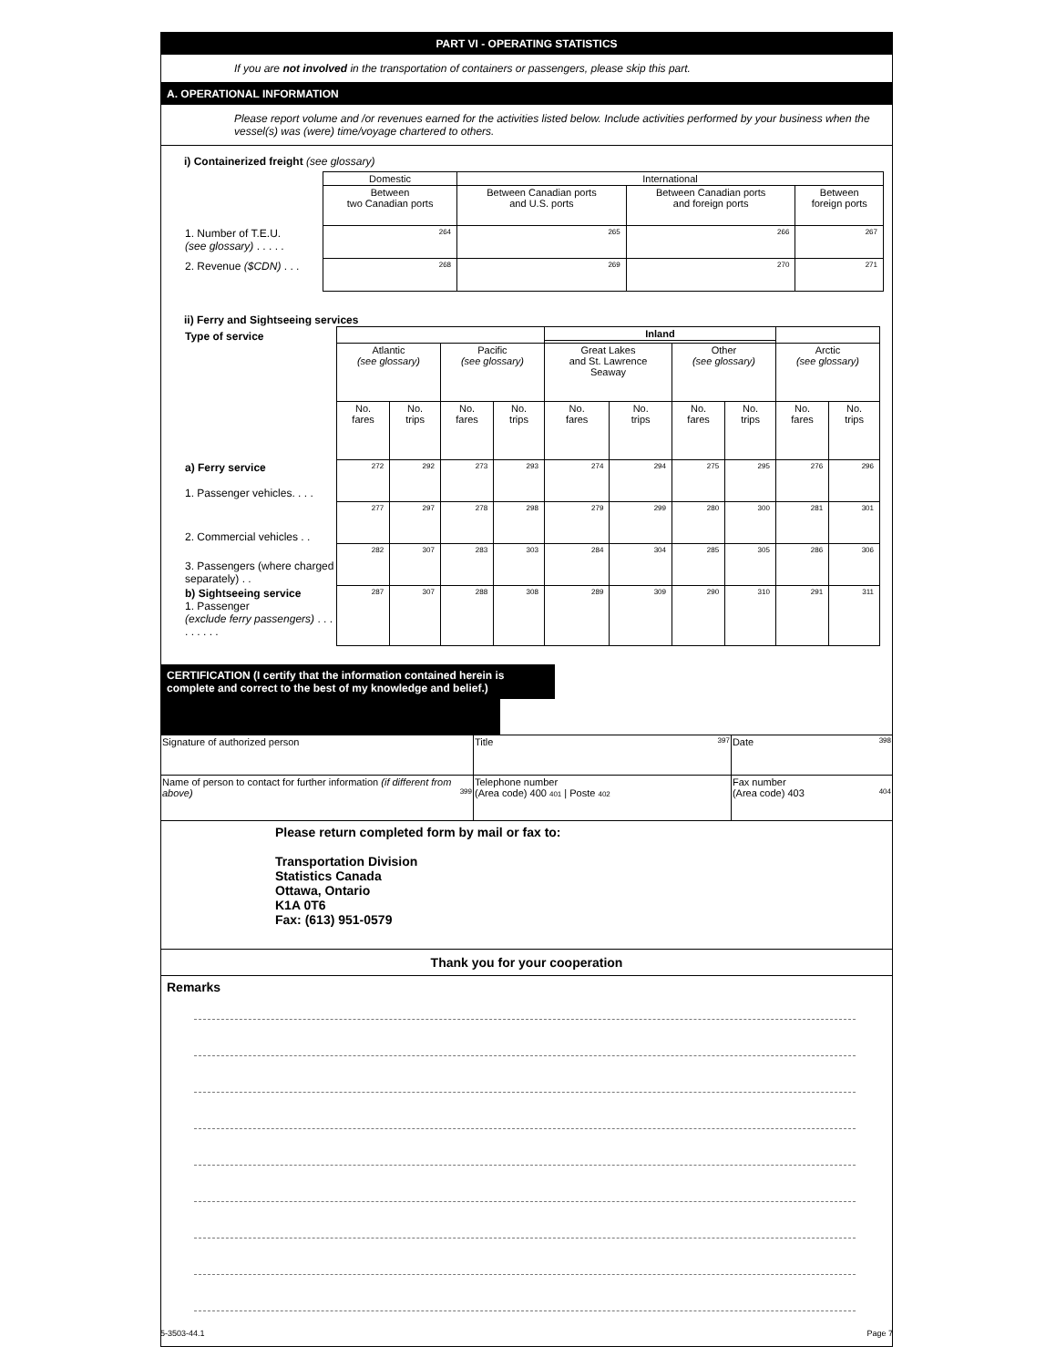PART VI - OPERATING STATISTICS
If you are not involved in the transportation of containers or passengers, please skip this part.
A. OPERATIONAL INFORMATION
Please report volume and /or revenues earned for the activities listed below. Include activities performed by your business when the vessel(s) was (were) time/voyage chartered to others.
i) Containerized freight (see glossary)
| | Domestic | International | | |
| | Between two Canadian ports | Between Canadian ports and U.S. ports | Between Canadian ports and foreign ports | Between foreign ports |
| 1. Number of T.E.U. (see glossary) . . . . . | 264 | 265 | 266 | 267 |
| 2. Revenue ($CDN) . . . | 268 | 269 | 270 | 271 |
ii) Ferry and Sightseeing services
| Type of service | | | | | Inland | | | | | |
| | Atlantic (see glossary) | | Pacific (see glossary) | | Great Lakes and St. Lawrence Seaway | | Other (see glossary) | | Arctic (see glossary) | |
| | No. fares | No. trips | No. fares | No. trips | No. fares | No. trips | No. fares | No. trips | No. fares | No. trips |
| a) Ferry service 1. Passenger vehicles. . . . | 272 | 292 | 273 | 293 | 274 | 294 | 275 | 295 | 276 | 296 |
| 2. Commercial vehicles . . | 277 | 297 | 278 | 298 | 279 | 299 | 280 | 300 | 281 | 301 |
| 3. Passengers (where charged separately) . . | 282 | 307 | 283 | 303 | 284 | 304 | 285 | 305 | 286 | 306 |
| b) Sightseeing service 1. Passenger (exclude ferry passengers) . . . . . . . . . | 287 | 307 | 288 | 308 | 289 | 309 | 290 | 310 | 291 | 311 |
CERTIFICATION (I certify that the information contained herein is complete and correct to the best of my knowledge and belief.)
| Signature of authorized person | Title 397 | Date 398 |
| Name of person to contact for further information (if different from above) 399 | Telephone number (Area code) 400 401 / Poste 402 | Fax number (Area code) 403 404 |
Please return completed form by mail or fax to:
Transportation Division
Statistics Canada
Ottawa, Ontario
K1A 0T6
Fax: (613) 951-0579
Thank you for your cooperation
Remarks
5-3503-44.1 Page 7